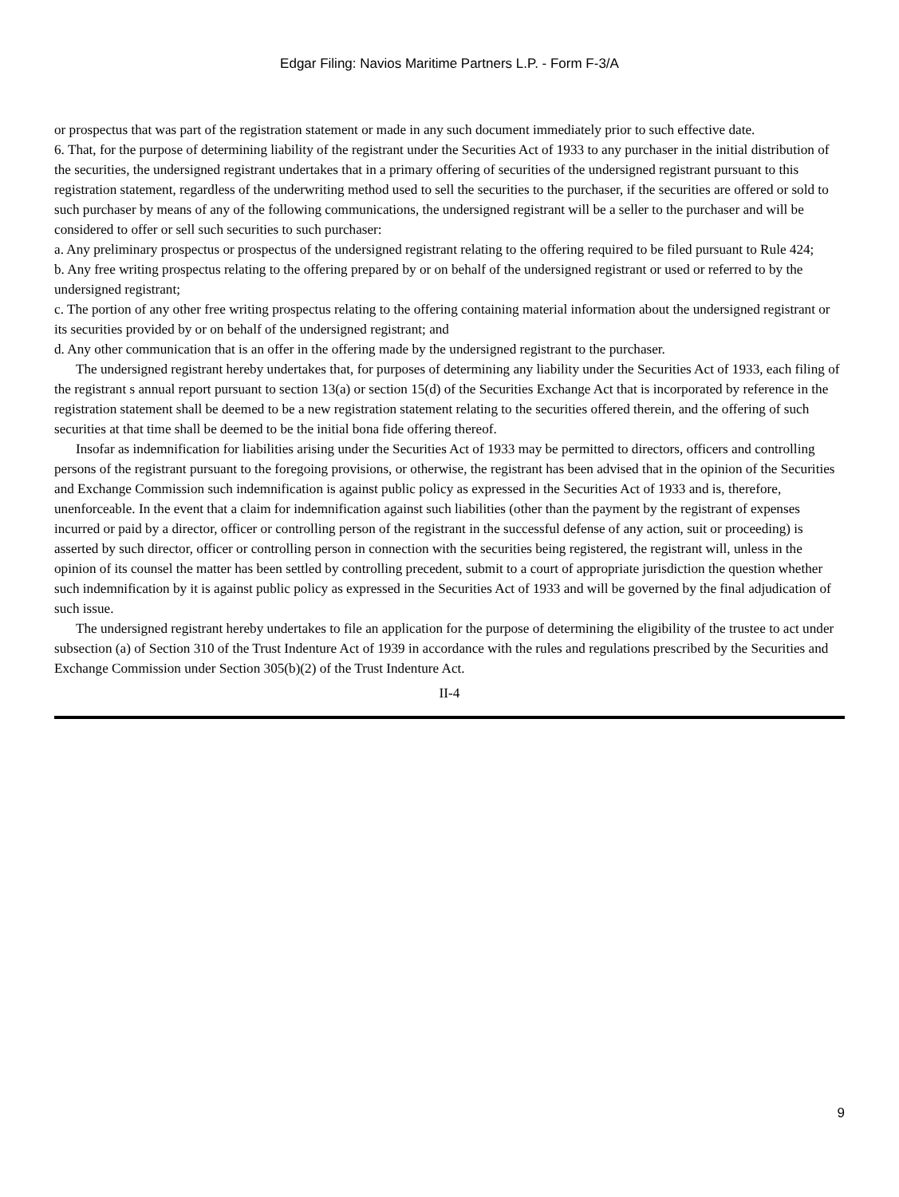Edgar Filing: Navios Maritime Partners L.P. - Form F-3/A
or prospectus that was part of the registration statement or made in any such document immediately prior to such effective date.
6. That, for the purpose of determining liability of the registrant under the Securities Act of 1933 to any purchaser in the initial distribution of the securities, the undersigned registrant undertakes that in a primary offering of securities of the undersigned registrant pursuant to this registration statement, regardless of the underwriting method used to sell the securities to the purchaser, if the securities are offered or sold to such purchaser by means of any of the following communications, the undersigned registrant will be a seller to the purchaser and will be considered to offer or sell such securities to such purchaser:
a. Any preliminary prospectus or prospectus of the undersigned registrant relating to the offering required to be filed pursuant to Rule 424;
b. Any free writing prospectus relating to the offering prepared by or on behalf of the undersigned registrant or used or referred to by the undersigned registrant;
c. The portion of any other free writing prospectus relating to the offering containing material information about the undersigned registrant or its securities provided by or on behalf of the undersigned registrant; and
d. Any other communication that is an offer in the offering made by the undersigned registrant to the purchaser.
The undersigned registrant hereby undertakes that, for purposes of determining any liability under the Securities Act of 1933, each filing of the registrant s annual report pursuant to section 13(a) or section 15(d) of the Securities Exchange Act that is incorporated by reference in the registration statement shall be deemed to be a new registration statement relating to the securities offered therein, and the offering of such securities at that time shall be deemed to be the initial bona fide offering thereof.
Insofar as indemnification for liabilities arising under the Securities Act of 1933 may be permitted to directors, officers and controlling persons of the registrant pursuant to the foregoing provisions, or otherwise, the registrant has been advised that in the opinion of the Securities and Exchange Commission such indemnification is against public policy as expressed in the Securities Act of 1933 and is, therefore, unenforceable. In the event that a claim for indemnification against such liabilities (other than the payment by the registrant of expenses incurred or paid by a director, officer or controlling person of the registrant in the successful defense of any action, suit or proceeding) is asserted by such director, officer or controlling person in connection with the securities being registered, the registrant will, unless in the opinion of its counsel the matter has been settled by controlling precedent, submit to a court of appropriate jurisdiction the question whether such indemnification by it is against public policy as expressed in the Securities Act of 1933 and will be governed by the final adjudication of such issue.
The undersigned registrant hereby undertakes to file an application for the purpose of determining the eligibility of the trustee to act under subsection (a) of Section 310 of the Trust Indenture Act of 1939 in accordance with the rules and regulations prescribed by the Securities and Exchange Commission under Section 305(b)(2) of the Trust Indenture Act.
II-4
9